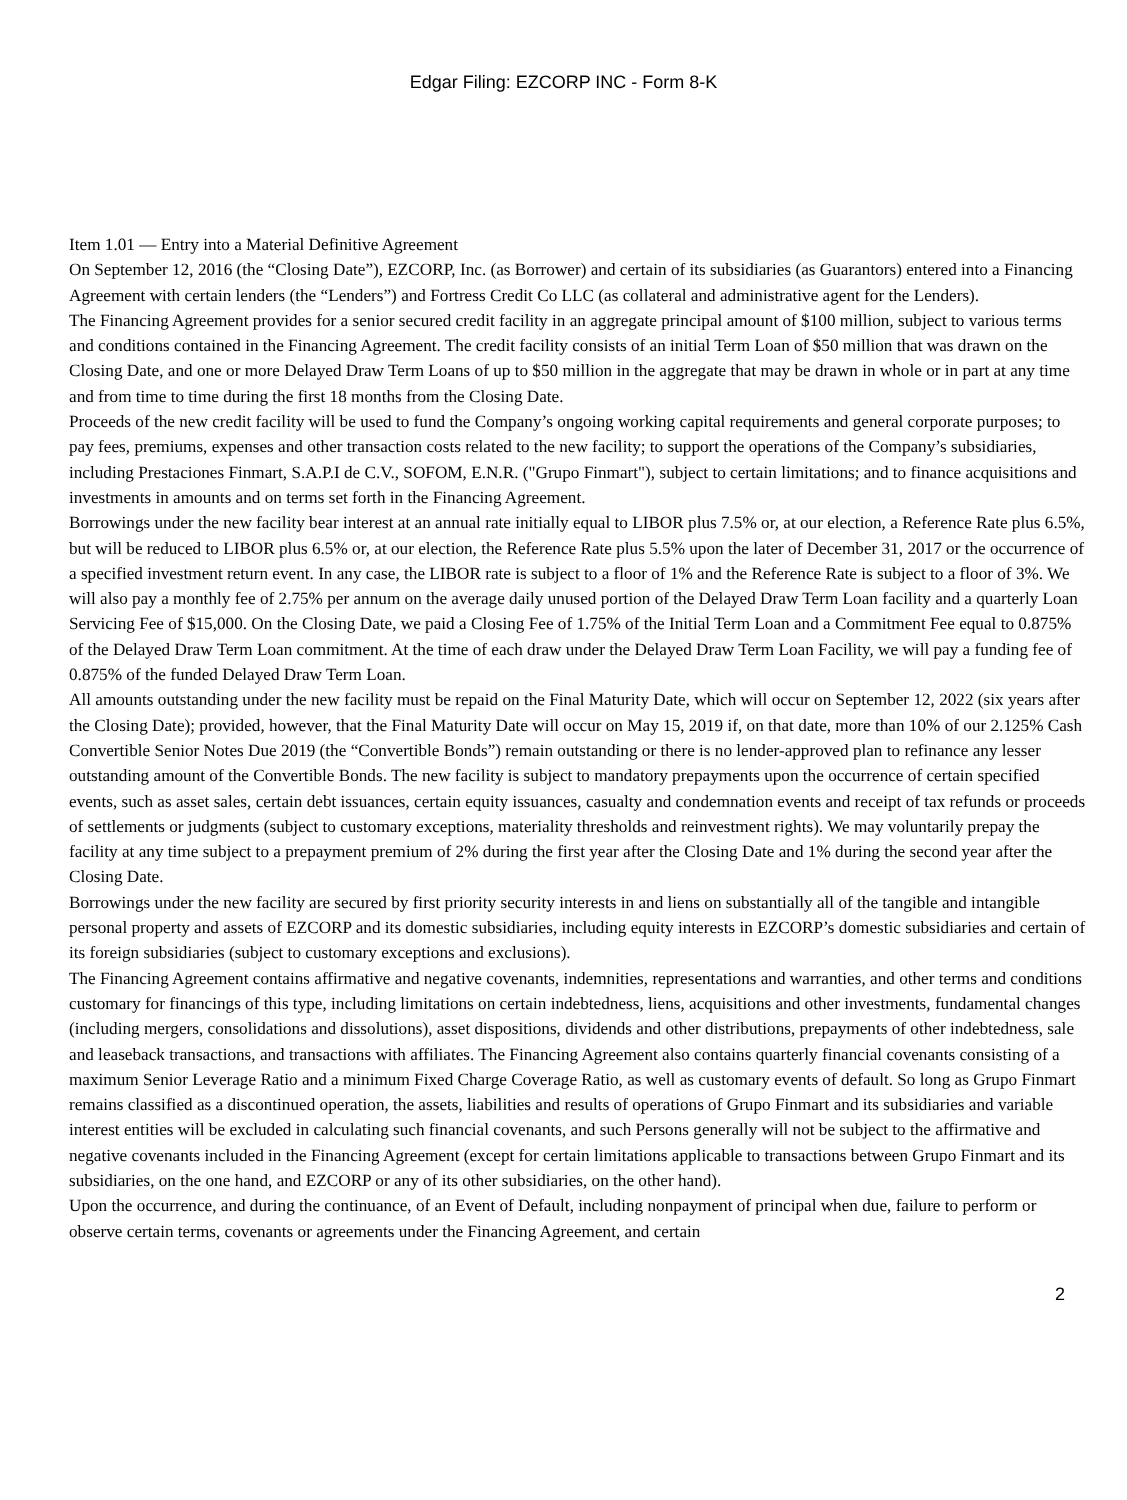Edgar Filing: EZCORP INC - Form 8-K
Item 1.01 — Entry into a Material Definitive Agreement
On September 12, 2016 (the “Closing Date”), EZCORP, Inc. (as Borrower) and certain of its subsidiaries (as Guarantors) entered into a Financing Agreement with certain lenders (the “Lenders”) and Fortress Credit Co LLC (as collateral and administrative agent for the Lenders).
The Financing Agreement provides for a senior secured credit facility in an aggregate principal amount of $100 million, subject to various terms and conditions contained in the Financing Agreement. The credit facility consists of an initial Term Loan of $50 million that was drawn on the Closing Date, and one or more Delayed Draw Term Loans of up to $50 million in the aggregate that may be drawn in whole or in part at any time and from time to time during the first 18 months from the Closing Date.
Proceeds of the new credit facility will be used to fund the Company’s ongoing working capital requirements and general corporate purposes; to pay fees, premiums, expenses and other transaction costs related to the new facility; to support the operations of the Company’s subsidiaries, including Prestaciones Finmart, S.A.P.I de C.V., SOFOM, E.N.R. ("Grupo Finmart"), subject to certain limitations; and to finance acquisitions and investments in amounts and on terms set forth in the Financing Agreement.
Borrowings under the new facility bear interest at an annual rate initially equal to LIBOR plus 7.5% or, at our election, a Reference Rate plus 6.5%, but will be reduced to LIBOR plus 6.5% or, at our election, the Reference Rate plus 5.5% upon the later of December 31, 2017 or the occurrence of a specified investment return event. In any case, the LIBOR rate is subject to a floor of 1% and the Reference Rate is subject to a floor of 3%. We will also pay a monthly fee of 2.75% per annum on the average daily unused portion of the Delayed Draw Term Loan facility and a quarterly Loan Servicing Fee of $15,000. On the Closing Date, we paid a Closing Fee of 1.75% of the Initial Term Loan and a Commitment Fee equal to 0.875% of the Delayed Draw Term Loan commitment. At the time of each draw under the Delayed Draw Term Loan Facility, we will pay a funding fee of 0.875% of the funded Delayed Draw Term Loan.
All amounts outstanding under the new facility must be repaid on the Final Maturity Date, which will occur on September 12, 2022 (six years after the Closing Date); provided, however, that the Final Maturity Date will occur on May 15, 2019 if, on that date, more than 10% of our 2.125% Cash Convertible Senior Notes Due 2019 (the “Convertible Bonds”) remain outstanding or there is no lender-approved plan to refinance any lesser outstanding amount of the Convertible Bonds. The new facility is subject to mandatory prepayments upon the occurrence of certain specified events, such as asset sales, certain debt issuances, certain equity issuances, casualty and condemnation events and receipt of tax refunds or proceeds of settlements or judgments (subject to customary exceptions, materiality thresholds and reinvestment rights). We may voluntarily prepay the facility at any time subject to a prepayment premium of 2% during the first year after the Closing Date and 1% during the second year after the Closing Date.
Borrowings under the new facility are secured by first priority security interests in and liens on substantially all of the tangible and intangible personal property and assets of EZCORP and its domestic subsidiaries, including equity interests in EZCORP’s domestic subsidiaries and certain of its foreign subsidiaries (subject to customary exceptions and exclusions).
The Financing Agreement contains affirmative and negative covenants, indemnities, representations and warranties, and other terms and conditions customary for financings of this type, including limitations on certain indebtedness, liens, acquisitions and other investments, fundamental changes (including mergers, consolidations and dissolutions), asset dispositions, dividends and other distributions, prepayments of other indebtedness, sale and leaseback transactions, and transactions with affiliates. The Financing Agreement also contains quarterly financial covenants consisting of a maximum Senior Leverage Ratio and a minimum Fixed Charge Coverage Ratio, as well as customary events of default. So long as Grupo Finmart remains classified as a discontinued operation, the assets, liabilities and results of operations of Grupo Finmart and its subsidiaries and variable interest entities will be excluded in calculating such financial covenants, and such Persons generally will not be subject to the affirmative and negative covenants included in the Financing Agreement (except for certain limitations applicable to transactions between Grupo Finmart and its subsidiaries, on the one hand, and EZCORP or any of its other subsidiaries, on the other hand).
Upon the occurrence, and during the continuance, of an Event of Default, including nonpayment of principal when due, failure to perform or observe certain terms, covenants or agreements under the Financing Agreement, and certain
2